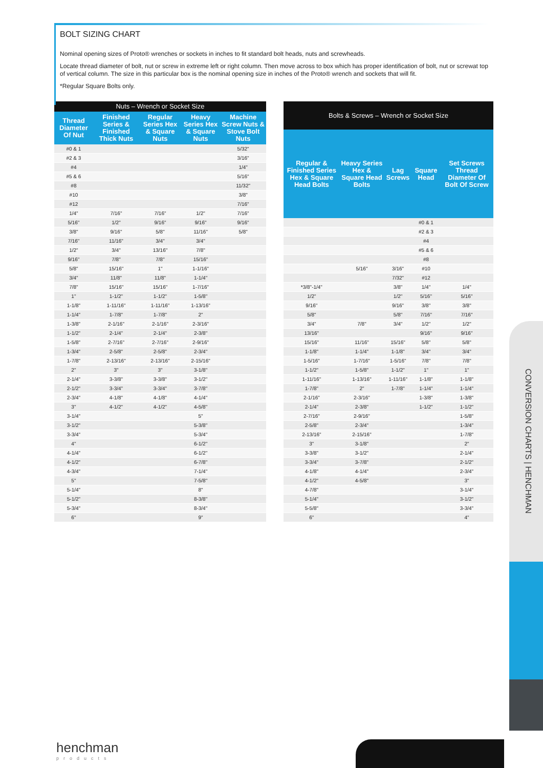BOLT SIZING CHART
Nominal opening sizes of Proto® wrenches or sockets in inches to fit standard bolt heads, nuts and screwheads.
Locate thread diameter of bolt, nut or screw in extreme left or right column. Then move across to box which has proper identification of bolt, nut or screwat top of vertical column. The size in this particular box is the nominal opening size in inches of the Proto® wrench and sockets that will fit.
*Regular Square Bolts only.
| Nuts – Wrench or Socket Size | | | | |
| --- | --- | --- | --- | --- |
| Thread Diameter Of Nut | Finished Series & Finished Thick Nuts | Regular Series Hex & Square Nuts | Heavy Series Hex & Square Nuts | Machine Screw Nuts & Stove Bolt Nuts |
| #0 & 1 | | | | 5/32" |
| #2 & 3 | | | | 3/16" |
| #4 | | | | 1/4" |
| #5 & 6 | | | | 5/16" |
| #8 | | | | 11/32" |
| #10 | | | | 3/8" |
| #12 | | | | 7/16" |
| 1/4" | 7/16" | 7/16" | 1/2" | 7/16" |
| 5/16" | 1/2" | 9/16" | 9/16" | 9/16" |
| 3/8" | 9/16" | 5/8" | 11/16" | 5/8" |
| 7/16" | 11/16" | 3/4" | 3/4" | |
| 1/2" | 3/4" | 13/16" | 7/8" | |
| 9/16" | 7/8" | 7/8" | 15/16" | |
| 5/8" | 15/16" | 1" | 1-1/16" | |
| 3/4" | 11/8" | 11/8" | 1-1/4" | |
| 7/8" | 15/16" | 15/16" | 1-7/16" | |
| 1" | 1-1/2" | 1-1/2" | 1-5/8" | |
| 1-1/8" | 1-11/16" | 1-11/16" | 1-13/16" | |
| 1-1/4" | 1-7/8" | 1-7/8" | 2" | |
| 1-3/8" | 2-1/16" | 2-1/16" | 2-3/16" | |
| 1-1/2" | 2-1/4" | 2-1/4" | 2-3/8" | |
| 1-5/8" | 2-7/16" | 2-7/16" | 2-9/16" | |
| 1-3/4" | 2-5/8" | 2-5/8" | 2-3/4" | |
| 1-7/8" | 2-13/16" | 2-13/16" | 2-15/16" | |
| 2" | 3" | 3" | 3-1/8" | |
| 2-1/4" | 3-3/8" | 3-3/8" | 3-1/2" | |
| 2-1/2" | 3-3/4" | 3-3/4" | 3-7/8" | |
| 2-3/4" | 4-1/8" | 4-1/8" | 4-1/4" | |
| 3" | 4-1/2" | 4-1/2" | 4-5/8" | |
| 3-1/4" | | | 5" | |
| 3-1/2" | | | 5-3/8" | |
| 3-3/4" | | | 5-3/4" | |
| 4" | | | 6-1/2" | |
| 4-1/4" | | | 6-1/2" | |
| 4-1/2" | | | 6-7/8" | |
| 4-3/4" | | | 7-1/4" | |
| 5" | | | 7-5/8" | |
| 5-1/4" | | | 8" | |
| 5-1/2" | | | 8-3/8" | |
| 5-3/4" | | | 8-3/4" | |
| 6" | | | 9" | |
| Bolts & Screws – Wrench or Socket Size | | | | |
| --- | --- | --- | --- | --- |
| Regular & Finished Series Hex & Square Head Bolts | Heavy Series Hex & Square Head Bolts | Lag Screws | Square Head | Set Screws Thread Diameter Of Bolt Of Screw |
| | | | #0 & 1 | |
| | | | #2 & 3 | |
| | | | #4 | |
| | | | #5 & 6 | |
| | | | #8 | |
| | 5/16" | 3/16" | #10 | |
| | | 7/32" | #12 | |
| *3/8"-1/4" | | 3/8" | 1/4" | 1/4" |
| 1/2" | | 1/2" | 5/16" | 5/16" |
| 9/16" | | 9/16" | 3/8" | 3/8" |
| 5/8" | | 5/8" | 7/16" | 7/16" |
| 3/4" | 7/8" | 3/4" | 1/2" | 1/2" |
| 13/16" | | | 9/16" | 9/16" |
| 15/16" | 11/16" | 15/16" | 5/8" | 5/8" |
| 1-1/8" | 1-1/4" | 1-1/8" | 3/4" | 3/4" |
| 1-5/16" | 1-7/16" | 1-5/16" | 7/8" | 7/8" |
| 1-1/2" | 1-5/8" | 1-1/2" | 1" | 1" |
| 1-11/16" | 1-13/16" | 1-11/16" | 1-1/8" | 1-1/8" |
| 1-7/8" | 2" | 1-7/8" | 1-1/4" | 1-1/4" |
| 2-1/16" | 2-3/16" | | 1-3/8" | 1-3/8" |
| 2-1/4" | 2-3/8" | | 1-1/2" | 1-1/2" |
| 2-7/16" | 2-9/16" | | | 1-5/8" |
| 2-5/8" | 2-3/4" | | | 1-3/4" |
| 2-13/16" | 2-15/16" | | | 1-7/8" |
| 3" | 3-1/8" | | | 2" |
| 3-3/8" | 3-1/2" | | | 2-1/4" |
| 3-3/4" | 3-7/8" | | | 2-1/2" |
| 4-1/8" | 4-1/4" | | | 2-3/4" |
| 4-1/2" | 4-5/8" | | | 3" |
| 4-7/8" | | | | 3-1/4" |
| 5-1/4" | | | | 3-1/2" |
| 5-5/8" | | | | 3-3/4" |
| 6" | | | | 4" |
CONVERSION CHARTS | HENCHMAN
henchman
products